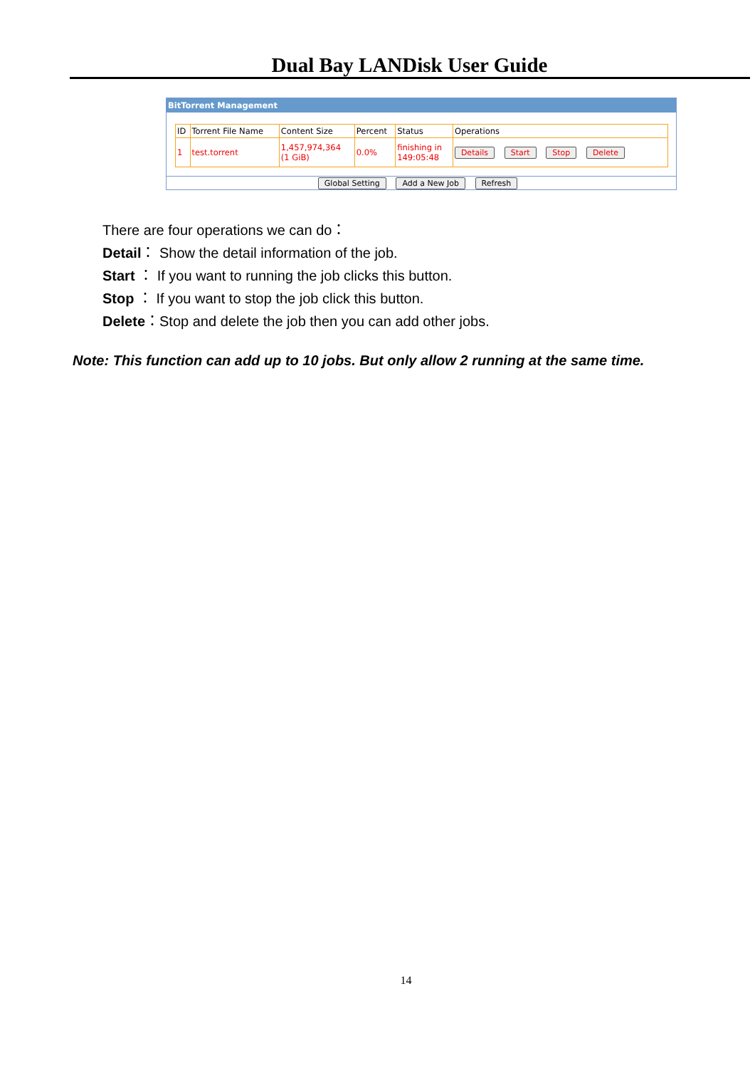Dual Bay LANDisk User Guide
BitTorrent Management
| ID | Torrent File Name | Content Size | Percent | Status | Operations |
| --- | --- | --- | --- | --- | --- |
| 1 | test.torrent | 1,457,974,364 (1 GiB) | 0.0% | finishing in 149:05:48 | Details Start Stop Delete |
Global Setting Add a New Job Refresh
There are four operations we can do：
Detail： Show the detail information of the job.
Start ： If you want to running the job clicks this button.
Stop ： If you want to stop the job click this button.
Delete：Stop and delete the job then you can add other jobs.
Note: This function can add up to 10 jobs. But only allow 2 running at the same time.
14